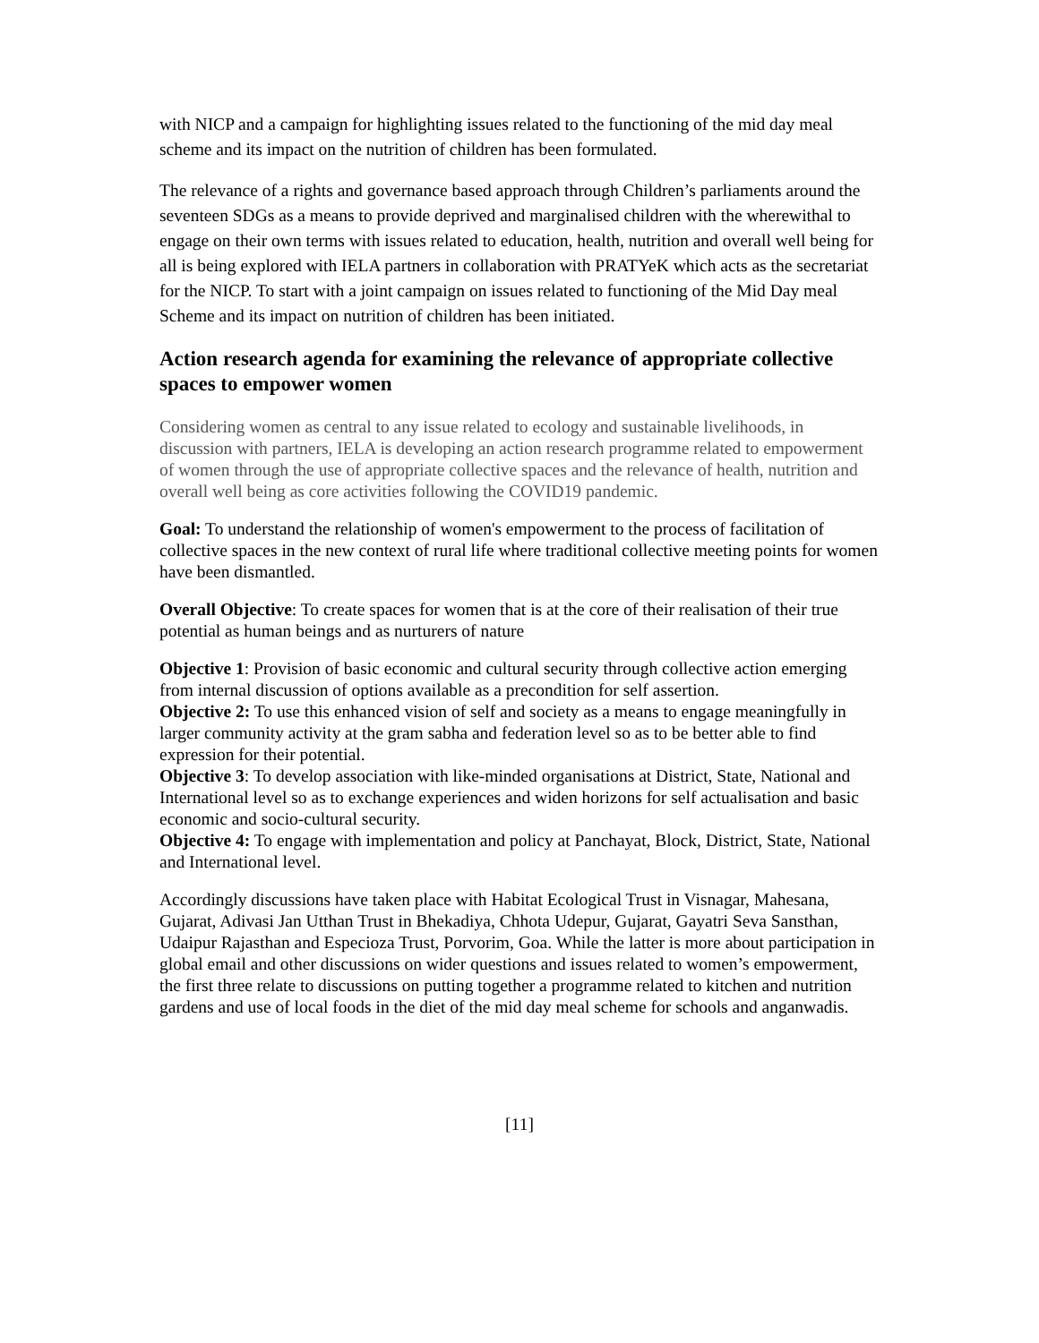with NICP and a campaign for highlighting issues related to the functioning of the mid day meal scheme and its impact on the nutrition of children has been formulated.
The relevance of a rights and governance based approach through Children’s parliaments around the seventeen SDGs as a means to provide deprived and marginalised children with the wherewithal to engage on their own terms with issues related to education, health, nutrition and overall well being for all is being explored with IELA partners in collaboration with PRATYeK which acts as the secretariat for the NICP. To start with a joint campaign on issues related to functioning of the Mid Day meal Scheme and its impact on nutrition of children has been initiated.
Action research agenda for examining the relevance of appropriate collective spaces to empower women
Considering women as central to any issue related to ecology and sustainable livelihoods, in discussion with partners, IELA is developing an action research programme related to empowerment of women through the use of appropriate collective spaces and the relevance of health, nutrition and overall well being as core activities following the COVID19 pandemic.
Goal: To understand the relationship of women's empowerment to the process of facilitation of collective spaces in the new context of rural life where traditional collective meeting points for women have been dismantled.
Overall Objective: To create spaces for women that is at the core of their realisation of their true potential as human beings and as nurturers of nature
Objective 1: Provision of basic economic and cultural security through collective action emerging from internal discussion of options available as a precondition for self assertion.
Objective 2: To use this enhanced vision of self and society as a means to engage meaningfully in larger community activity at the gram sabha and federation level so as to be better able to find expression for their potential.
Objective 3: To develop association with like-minded organisations at District, State, National and International level so as to exchange experiences and widen horizons for self actualisation and basic economic and socio-cultural security.
Objective 4: To engage with implementation and policy at Panchayat, Block, District, State, National and International level.
Accordingly discussions have taken place with Habitat Ecological Trust in Visnagar, Mahesana, Gujarat, Adivasi Jan Utthan Trust in Bhekadiya, Chhota Udepur, Gujarat, Gayatri Seva Sansthan, Udaipur Rajasthan and Especioza Trust, Porvorim, Goa. While the latter is more about participation in global email and other discussions on wider questions and issues related to women’s empowerment, the first three relate to discussions on putting together a programme related to kitchen and nutrition gardens and use of local foods in the diet of the mid day meal scheme for schools and anganwadis.
[11]